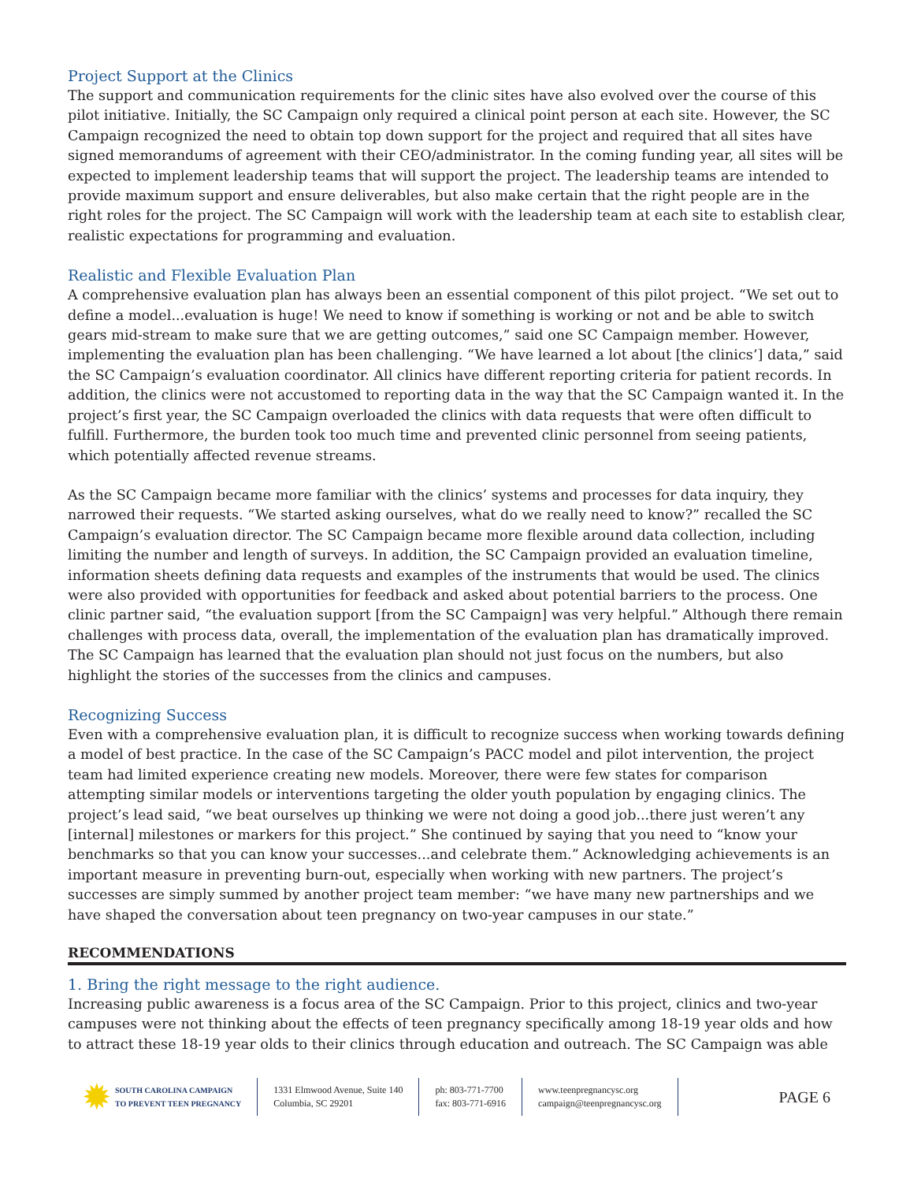Project Support at the Clinics
The support and communication requirements for the clinic sites have also evolved over the course of this pilot initiative. Initially, the SC Campaign only required a clinical point person at each site. However, the SC Campaign recognized the need to obtain top down support for the project and required that all sites have signed memorandums of agreement with their CEO/administrator. In the coming funding year, all sites will be expected to implement leadership teams that will support the project. The leadership teams are intended to provide maximum support and ensure deliverables, but also make certain that the right people are in the right roles for the project. The SC Campaign will work with the leadership team at each site to establish clear, realistic expectations for programming and evaluation.
Realistic and Flexible Evaluation Plan
A comprehensive evaluation plan has always been an essential component of this pilot project. “We set out to define a model...evaluation is huge! We need to know if something is working or not and be able to switch gears mid-stream to make sure that we are getting outcomes,” said one SC Campaign member. However, implementing the evaluation plan has been challenging. “We have learned a lot about [the clinics’] data,” said the SC Campaign’s evaluation coordinator. All clinics have different reporting criteria for patient records. In addition, the clinics were not accustomed to reporting data in the way that the SC Campaign wanted it. In the project’s first year, the SC Campaign overloaded the clinics with data requests that were often difficult to fulfill. Furthermore, the burden took too much time and prevented clinic personnel from seeing patients, which potentially affected revenue streams.
As the SC Campaign became more familiar with the clinics’ systems and processes for data inquiry, they narrowed their requests. “We started asking ourselves, what do we really need to know?” recalled the SC Campaign’s evaluation director. The SC Campaign became more flexible around data collection, including limiting the number and length of surveys. In addition, the SC Campaign provided an evaluation timeline, information sheets defining data requests and examples of the instruments that would be used. The clinics were also provided with opportunities for feedback and asked about potential barriers to the process. One clinic partner said, “the evaluation support [from the SC Campaign] was very helpful.” Although there remain challenges with process data, overall, the implementation of the evaluation plan has dramatically improved. The SC Campaign has learned that the evaluation plan should not just focus on the numbers, but also highlight the stories of the successes from the clinics and campuses.
Recognizing Success
Even with a comprehensive evaluation plan, it is difficult to recognize success when working towards defining a model of best practice. In the case of the SC Campaign’s PACC model and pilot intervention, the project team had limited experience creating new models. Moreover, there were few states for comparison attempting similar models or interventions targeting the older youth population by engaging clinics. The project’s lead said, “we beat ourselves up thinking we were not doing a good job...there just weren’t any [internal] milestones or markers for this project.” She continued by saying that you need to “know your benchmarks so that you can know your successes...and celebrate them.” Acknowledging achievements is an important measure in preventing burn-out, especially when working with new partners. The project’s successes are simply summed by another project team member: “we have many new partnerships and we have shaped the conversation about teen pregnancy on two-year campuses in our state.”
RECOMMENDATIONS
1. Bring the right message to the right audience.
Increasing public awareness is a focus area of the SC Campaign. Prior to this project, clinics and two-year campuses were not thinking about the effects of teen pregnancy specifically among 18-19 year olds and how to attract these 18-19 year olds to their clinics through education and outreach. The SC Campaign was able
✹ SOUTH CAROLINA CAMPAIGN
TO PREVENT TEEN PREGNANCY
1331 Elmwood Avenue, Suite 140
Columbia, SC 29201
ph: 803-771-7700
fax: 803-771-6916
www.teenpregnancysc.org
campaign@teenpregnancysc.org
PAGE 6